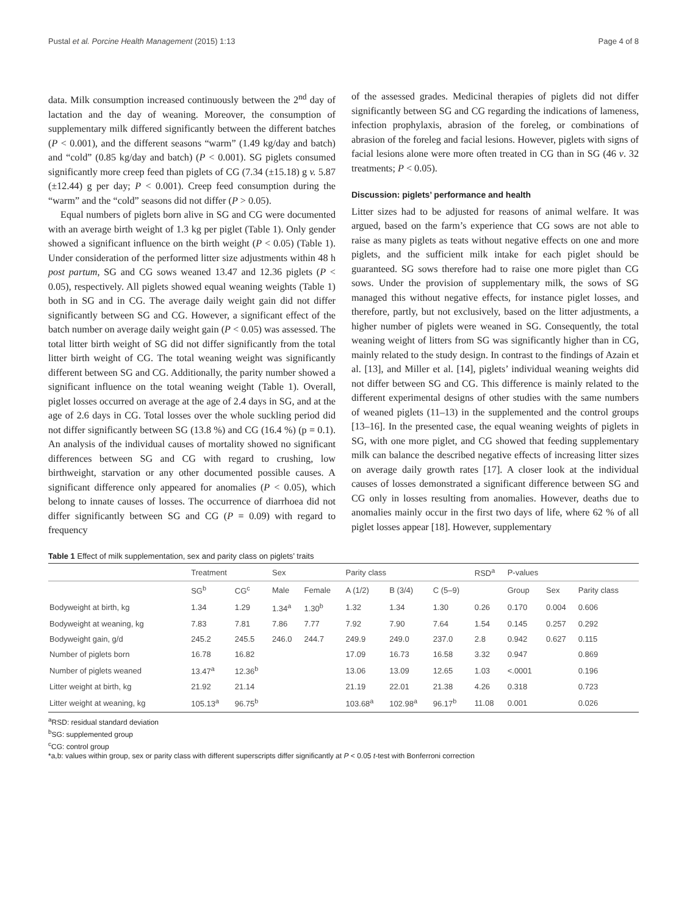Pustal et al. Porcine Health Management (2015) 1:13 Page 4 of 8
data. Milk consumption increased continuously between the 2<sup>nd</sup> day of lactation and the day of weaning. Moreover, the consumption of supplementary milk differed significantly between the different batches (P < 0.001), and the different seasons “warm” (1.49 kg/day and batch) and “cold” (0.85 kg/day and batch) (P < 0.001). SG piglets consumed significantly more creep feed than piglets of CG (7.34 (±15.18) g v. 5.87 (±12.44) g per day; P < 0.001). Creep feed consumption during the “warm” and the “cold” seasons did not differ (P > 0.05).
Equal numbers of piglets born alive in SG and CG were documented with an average birth weight of 1.3 kg per piglet (Table 1). Only gender showed a significant influence on the birth weight (P < 0.05) (Table 1). Under consideration of the performed litter size adjustments within 48 h post partum, SG and CG sows weaned 13.47 and 12.36 piglets (P < 0.05), respectively. All piglets showed equal weaning weights (Table 1) both in SG and in CG. The average daily weight gain did not differ significantly between SG and CG. However, a significant effect of the batch number on average daily weight gain (P < 0.05) was assessed. The total litter birth weight of SG did not differ significantly from the total litter birth weight of CG. The total weaning weight was significantly different between SG and CG. Additionally, the parity number showed a significant influence on the total weaning weight (Table 1). Overall, piglet losses occurred on average at the age of 2.4 days in SG, and at the age of 2.6 days in CG. Total losses over the whole suckling period did not differ significantly between SG (13.8 %) and CG (16.4 %) (p = 0.1). An analysis of the individual causes of mortality showed no significant differences between SG and CG with regard to crushing, low birthweight, starvation or any other documented possible causes. A significant difference only appeared for anomalies (P < 0.05), which belong to innate causes of losses. The occurrence of diarrhoea did not differ significantly between SG and CG (P = 0.09) with regard to frequency
of the assessed grades. Medicinal therapies of piglets did not differ significantly between SG and CG regarding the indications of lameness, infection prophylaxis, abrasion of the foreleg, or combinations of abrasion of the foreleg and facial lesions. However, piglets with signs of facial lesions alone were more often treated in CG than in SG (46 v. 32 treatments; P < 0.05).
Discussion: piglets’ performance and health
Litter sizes had to be adjusted for reasons of animal welfare. It was argued, based on the farm’s experience that CG sows are not able to raise as many piglets as teats without negative effects on one and more piglets, and the sufficient milk intake for each piglet should be guaranteed. SG sows therefore had to raise one more piglet than CG sows. Under the provision of supplementary milk, the sows of SG managed this without negative effects, for instance piglet losses, and therefore, partly, but not exclusively, based on the litter adjustments, a higher number of piglets were weaned in SG. Consequently, the total weaning weight of litters from SG was significantly higher than in CG, mainly related to the study design. In contrast to the findings of Azain et al. [13], and Miller et al. [14], piglets’ individual weaning weights did not differ between SG and CG. This difference is mainly related to the different experimental designs of other studies with the same numbers of weaned piglets (11–13) in the supplemented and the control groups [13–16]. In the presented case, the equal weaning weights of piglets in SG, with one more piglet, and CG showed that feeding supplementary milk can balance the described negative effects of increasing litter sizes on average daily growth rates [17]. A closer look at the individual causes of losses demonstrated a significant difference between SG and CG only in losses resulting from anomalies. However, deaths due to anomalies mainly occur in the first two days of life, where 62 % of all piglet losses appear [18]. However, supplementary
Table 1 Effect of milk supplementation, sex and parity class on piglets’ traits
| | Treatment | | Sex | | Parity class | | | RSD<sup>a</sup> | P-values | | |
| --- | --- | --- | --- | --- | --- | --- | --- | --- | --- | --- | --- |
| | SG<sup>b</sup> | CG<sup>c</sup> | Male | Female | A (1/2) | B (3/4) | C (5–9) | | Group | Sex | Parity class |
| Bodyweight at birth, kg | 1.34 | 1.29 | 1.34<sup>a</sup> | 1.30<sup>b</sup> | 1.32 | 1.34 | 1.30 | 0.26 | 0.170 | 0.004 | 0.606 |
| Bodyweight at weaning, kg | 7.83 | 7.81 | 7.86 | 7.77 | 7.92 | 7.90 | 7.64 | 1.54 | 0.145 | 0.257 | 0.292 |
| Bodyweight gain, g/d | 245.2 | 245.5 | 246.0 | 244.7 | 249.9 | 249.0 | 237.0 | 2.8 | 0.942 | 0.627 | 0.115 |
| Number of piglets born | 16.78 | 16.82 | | | 17.09 | 16.73 | 16.58 | 3.32 | 0.947 | | 0.869 |
| Number of piglets weaned | 13.47<sup>a</sup> | 12.36<sup>b</sup> | | | 13.06 | 13.09 | 12.65 | 1.03 | <.0001 | | 0.196 |
| Litter weight at birth, kg | 21.92 | 21.14 | | | 21.19 | 22.01 | 21.38 | 4.26 | 0.318 | | 0.723 |
| Litter weight at weaning, kg | 105.13<sup>a</sup> | 96.75<sup>b</sup> | | | 103.68<sup>a</sup> | 102.98<sup>a</sup> | 96.17<sup>b</sup> | 11.08 | 0.001 | | 0.026 |
<sup>a</sup> RSD: residual standard deviation
<sup>b</sup> SG: supplemented group
<sup>c</sup> CG: control group
*a,b: values within group, sex or parity class with different superscripts differ significantly at P < 0.05 t-test with Bonferroni correction